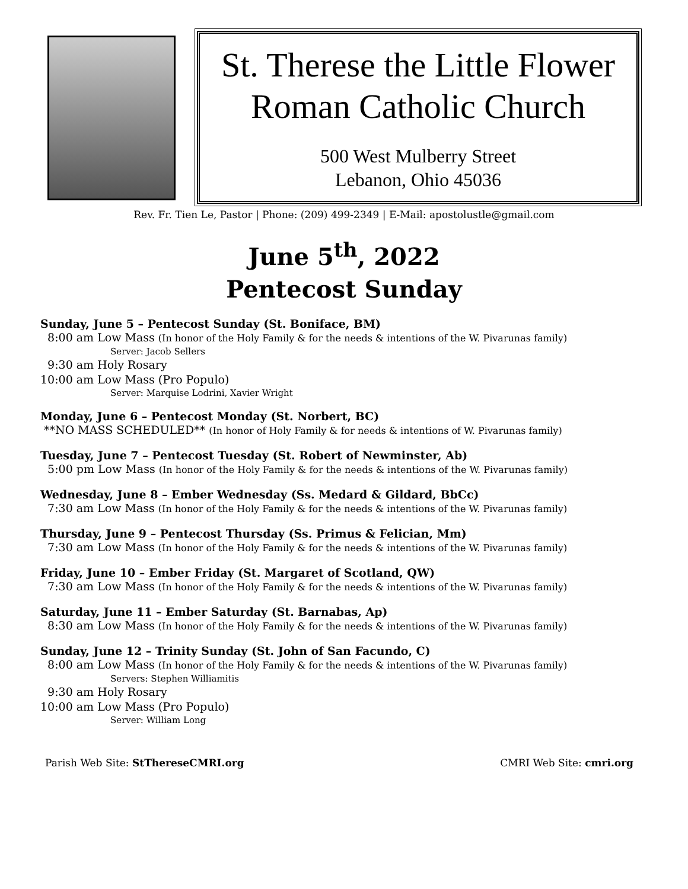St. Therese the Little Flower
Roman Catholic Church
500 West Mulberry Street
Lebanon, Ohio 45036
Rev. Fr. Tien Le, Pastor | Phone: (209) 499-2349 | E-Mail: apostolustle@gmail.com
June 5<sup>th</sup>, 2022
Pentecost Sunday
Sunday, June 5 – Pentecost Sunday (St. Boniface, BM)
8:00 am Low Mass (In honor of the Holy Family & for the needs & intentions of the W. Pivarunas family)
Server: Jacob Sellers
9:30 am Holy Rosary
10:00 am Low Mass (Pro Populo)
Server: Marquise Lodrini, Xavier Wright
Monday, June 6 – Pentecost Monday (St. Norbert, BC)
**NO MASS SCHEDULED** (In honor of Holy Family & for needs & intentions of W. Pivarunas family)
Tuesday, June 7 – Pentecost Tuesday (St. Robert of Newminster, Ab)
5:00 pm Low Mass (In honor of the Holy Family & for the needs & intentions of the W. Pivarunas family)
Wednesday, June 8 – Ember Wednesday (Ss. Medard & Gildard, BbCc)
7:30 am Low Mass (In honor of the Holy Family & for the needs & intentions of the W. Pivarunas family)
Thursday, June 9 – Pentecost Thursday (Ss. Primus & Felician, Mm)
7:30 am Low Mass (In honor of the Holy Family & for the needs & intentions of the W. Pivarunas family)
Friday, June 10 – Ember Friday (St. Margaret of Scotland, QW)
7:30 am Low Mass (In honor of the Holy Family & for the needs & intentions of the W. Pivarunas family)
Saturday, June 11 – Ember Saturday (St. Barnabas, Ap)
8:30 am Low Mass (In honor of the Holy Family & for the needs & intentions of the W. Pivarunas family)
Sunday, June 12 – Trinity Sunday (St. John of San Facundo, C)
8:00 am Low Mass (In honor of the Holy Family & for the needs & intentions of the W. Pivarunas family)
Servers: Stephen Williamitis
9:30 am Holy Rosary
10:00 am Low Mass (Pro Populo)
Server: William Long
Parish Web Site: StThereseCMRI.org CMRI Web Site: cmri.org